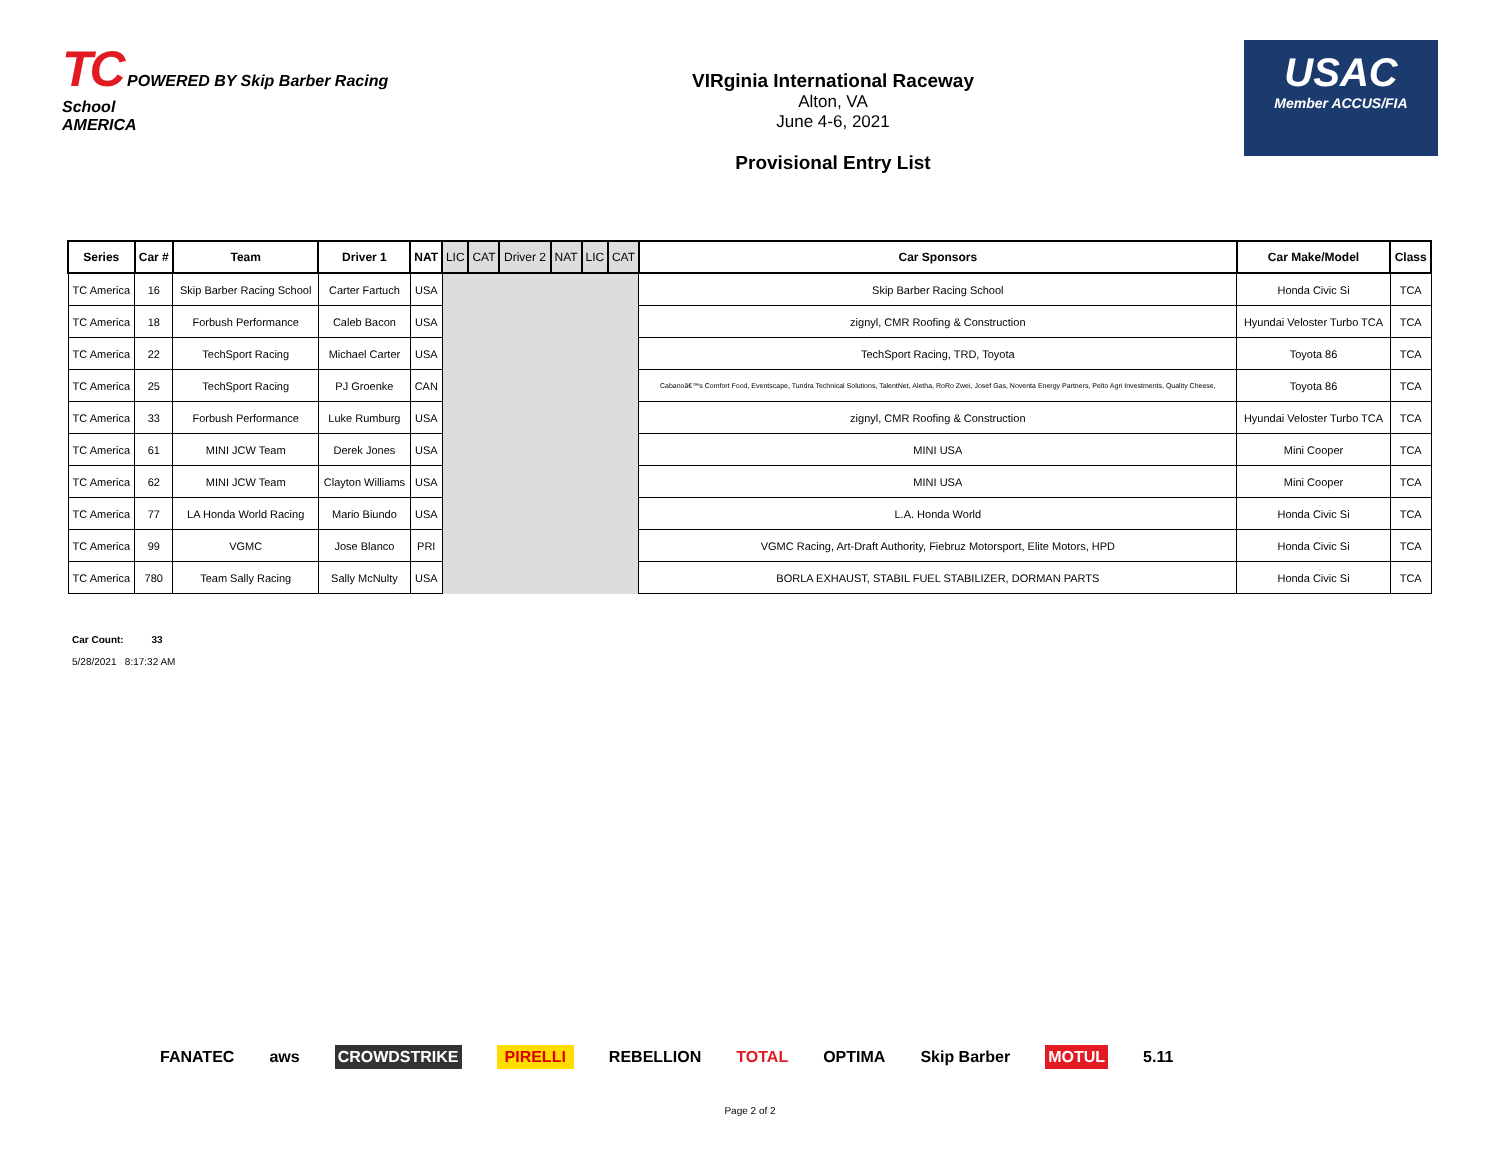TC POWERED BY Skip Barber Racing School
AMERICA
VIRginia International Raceway
Alton, VA
June 4-6, 2021
Provisional Entry List
USAC
Member ACCUS/FIA
| Series | Car # | Team | Driver 1 | NAT | LIC | CAT | Driver 2 | NAT | LIC | CAT | Car Sponsors | Car Make/Model | Class |
| --- | --- | --- | --- | --- | --- | --- | --- | --- | --- | --- | --- | --- | --- |
| TC America | 16 | Skip Barber Racing School | Carter Fartuch | USA | | | | | | | Skip Barber Racing School | Honda Civic Si | TCA |
| TC America | 18 | Forbush Performance | Caleb Bacon | USA | | | | | | | zignyl, CMR Roofing & Construction | Hyundai Veloster Turbo TCA | TCA |
| TC America | 22 | TechSport Racing | Michael Carter | USA | | | | | | | TechSport Racing, TRD, Toyota | Toyota 86 | TCA |
| TC America | 25 | TechSport Racing | PJ Groenke | CAN | | | | | | | Cabanoâ€™s Comfort Food, Eventscape, Tundra Technical Solutions, TalentNet, Aletha, RoRo Zwei, Josef Gas, Noventa Energy Partners, Pelto Agri Investments, Quality Cheese, | Toyota 86 | TCA |
| TC America | 33 | Forbush Performance | Luke Rumburg | USA | | | | | | | zignyl, CMR Roofing & Construction | Hyundai Veloster Turbo TCA | TCA |
| TC America | 61 | MINI JCW Team | Derek Jones | USA | | | | | | | MINI USA | Mini Cooper | TCA |
| TC America | 62 | MINI JCW Team | Clayton Williams | USA | | | | | | | MINI USA | Mini Cooper | TCA |
| TC America | 77 | LA Honda World Racing | Mario Biundo | USA | | | | | | | L.A. Honda World | Honda Civic Si | TCA |
| TC America | 99 | VGMC | Jose Blanco | PRI | | | | | | | VGMC Racing, Art-Draft Authority, Fiebruz Motorsport, Elite Motors, HPD | Honda Civic Si | TCA |
| TC America | 780 | Team Sally Racing | Sally McNulty | USA | | | | | | | BORLA EXHAUST, STABIL FUEL STABILIZER, DORMAN PARTS | Honda Civic Si | TCA |
Car Count: 33
5/28/2021 8:17:32 AM
FANATEC aws CROWDSTRIKE PIRELLI REBELLION TOTAL OPTIMA Skip Barber MOTUL 5.11
Page 2 of 2